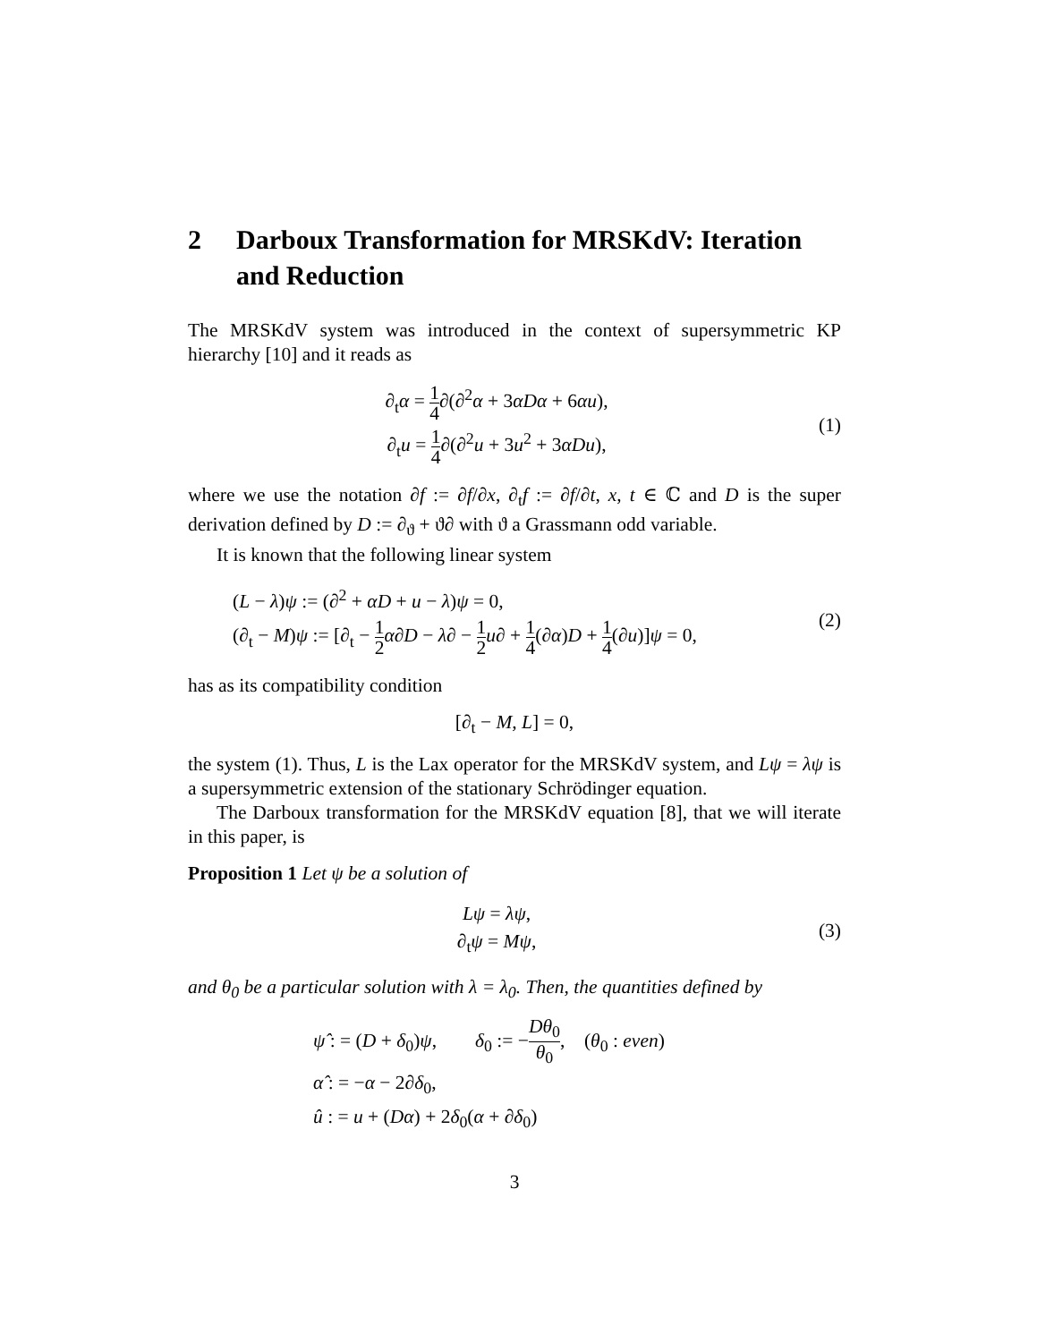2 Darboux Transformation for MRSKdV: Iteration and Reduction
The MRSKdV system was introduced in the context of supersymmetric KP hierarchy [10] and it reads as
∂<sub>t</sub>α = 1 4∂(∂<sup>2</sup>α + 3αDα + 6αu),
∂<sub>t</sub>u = 1 4∂(∂<sup>2</sup>u + 3u<sup>2</sup> + 3αDu),
(1)
where we use the notation ∂f := ∂f/∂x, ∂<sub>t</sub>f := ∂f/∂t, x, t ∈ ℂ and D is the super derivation defined by D := ∂<sub>ϑ</sub> + ϑ∂ with ϑ a Grassmann odd variable.
It is known that the following linear system
(L − λ)ψ := (∂<sup>2</sup> + αD + u − λ)ψ = 0,
(∂<sub>t</sub> − M)ψ := [∂<sub>t</sub> − 1 2 α∂D − λ∂ − 1 2 u∂ + 1 4(∂α)D + 1 4(∂u)]ψ = 0,
(2)
has as its compatibility condition
[∂<sub>t</sub> − M, L] = 0,
the system (1). Thus, L is the Lax operator for the MRSKdV system, and Lψ = λψ is a supersymmetric extension of the stationary Schrödinger equation.
The Darboux transformation for the MRSKdV equation [8], that we will iterate in this paper, is
Proposition 1 Let ψ be a solution of
Lψ = λψ,
∂<sub>t</sub>ψ = Mψ,
(3)
and θ<sub>0</sub> be a particular solution with λ = λ<sub>0</sub>. Then, the quantities defined by
ψ̂ : = (D + δ<sub>0</sub>)ψ, δ<sub>0</sub> := −Dθ<sub>0</sub> θ<sub>0</sub>, (θ<sub>0</sub> : even)
α̂ : = −α − 2∂δ<sub>0</sub>,
û : = u + (Dα) + 2δ<sub>0</sub>(α + ∂δ<sub>0</sub>)
3